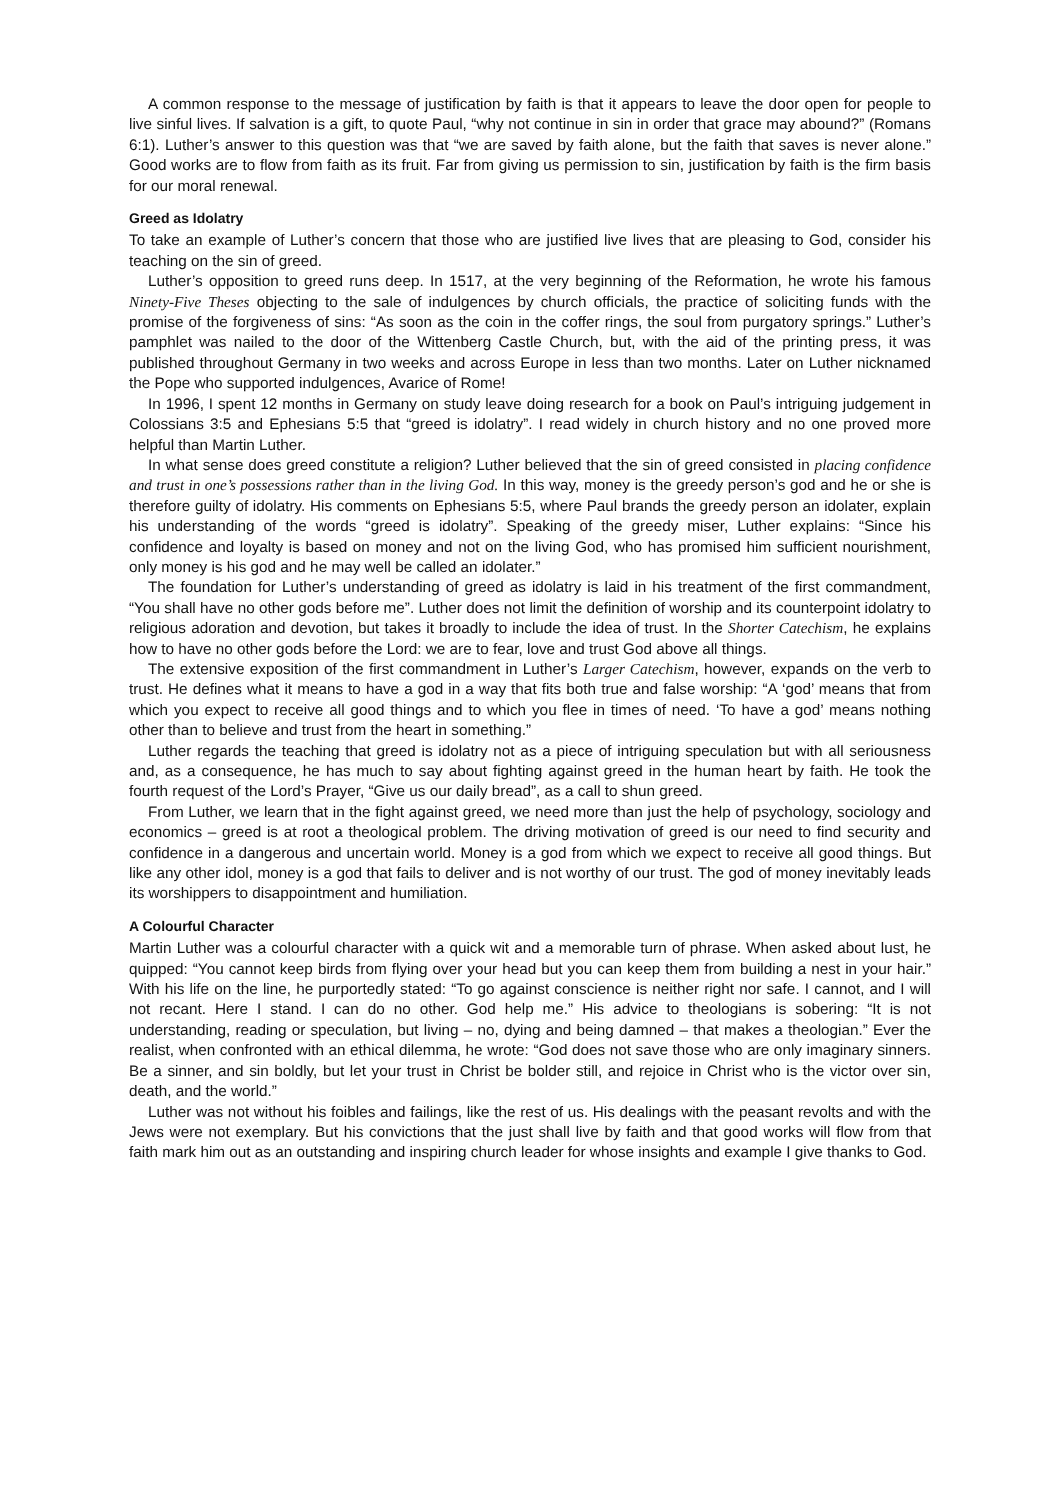A common response to the message of justification by faith is that it appears to leave the door open for people to live sinful lives. If salvation is a gift, to quote Paul, “why not continue in sin in order that grace may abound?” (Romans 6:1). Luther’s answer to this question was that “we are saved by faith alone, but the faith that saves is never alone.” Good works are to flow from faith as its fruit. Far from giving us permission to sin, justification by faith is the firm basis for our moral renewal.
Greed as Idolatry
To take an example of Luther’s concern that those who are justified live lives that are pleasing to God, consider his teaching on the sin of greed.
Luther’s opposition to greed runs deep. In 1517, at the very beginning of the Reformation, he wrote his famous Ninety-Five Theses objecting to the sale of indulgences by church officials, the practice of soliciting funds with the promise of the forgiveness of sins: “As soon as the coin in the coffer rings, the soul from purgatory springs.” Luther’s pamphlet was nailed to the door of the Wittenberg Castle Church, but, with the aid of the printing press, it was published throughout Germany in two weeks and across Europe in less than two months. Later on Luther nicknamed the Pope who supported indulgences, Avarice of Rome!
In 1996, I spent 12 months in Germany on study leave doing research for a book on Paul’s intriguing judgement in Colossians 3:5 and Ephesians 5:5 that “greed is idolatry”. I read widely in church history and no one proved more helpful than Martin Luther.
In what sense does greed constitute a religion? Luther believed that the sin of greed consisted in placing confidence and trust in one’s possessions rather than in the living God. In this way, money is the greedy person’s god and he or she is therefore guilty of idolatry. His comments on Ephesians 5:5, where Paul brands the greedy person an idolater, explain his understanding of the words “greed is idolatry”. Speaking of the greedy miser, Luther explains: “Since his confidence and loyalty is based on money and not on the living God, who has promised him sufficient nourishment, only money is his god and he may well be called an idolater.”
The foundation for Luther’s understanding of greed as idolatry is laid in his treatment of the first commandment, “You shall have no other gods before me”. Luther does not limit the definition of worship and its counterpoint idolatry to religious adoration and devotion, but takes it broadly to include the idea of trust. In the Shorter Catechism, he explains how to have no other gods before the Lord: we are to fear, love and trust God above all things.
The extensive exposition of the first commandment in Luther’s Larger Catechism, however, expands on the verb to trust. He defines what it means to have a god in a way that fits both true and false worship: “A ‘god’ means that from which you expect to receive all good things and to which you flee in times of need. ‘To have a god’ means nothing other than to believe and trust from the heart in something.”
Luther regards the teaching that greed is idolatry not as a piece of intriguing speculation but with all seriousness and, as a consequence, he has much to say about fighting against greed in the human heart by faith. He took the fourth request of the Lord’s Prayer, “Give us our daily bread”, as a call to shun greed.
From Luther, we learn that in the fight against greed, we need more than just the help of psychology, sociology and economics – greed is at root a theological problem. The driving motivation of greed is our need to find security and confidence in a dangerous and uncertain world. Money is a god from which we expect to receive all good things. But like any other idol, money is a god that fails to deliver and is not worthy of our trust. The god of money inevitably leads its worshippers to disappointment and humiliation.
A Colourful Character
Martin Luther was a colourful character with a quick wit and a memorable turn of phrase. When asked about lust, he quipped: “You cannot keep birds from flying over your head but you can keep them from building a nest in your hair.” With his life on the line, he purportedly stated: “To go against conscience is neither right nor safe. I cannot, and I will not recant. Here I stand. I can do no other. God help me.” His advice to theologians is sobering: “It is not understanding, reading or speculation, but living – no, dying and being damned – that makes a theologian.” Ever the realist, when confronted with an ethical dilemma, he wrote: “God does not save those who are only imaginary sinners. Be a sinner, and sin boldly, but let your trust in Christ be bolder still, and rejoice in Christ who is the victor over sin, death, and the world.”
Luther was not without his foibles and failings, like the rest of us. His dealings with the peasant revolts and with the Jews were not exemplary. But his convictions that the just shall live by faith and that good works will flow from that faith mark him out as an outstanding and inspiring church leader for whose insights and example I give thanks to God.